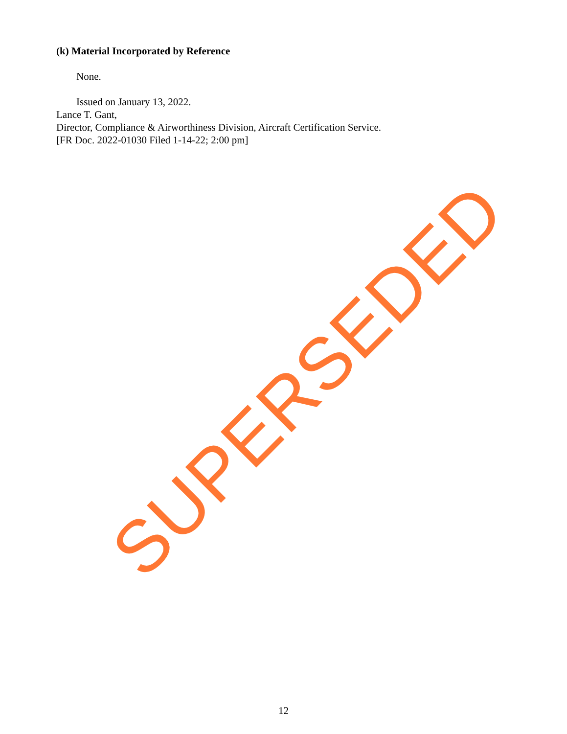(k) Material Incorporated by Reference
None.
Issued on January 13, 2022.
Lance T. Gant,
Director, Compliance & Airworthiness Division, Aircraft Certification Service.
[FR Doc. 2022-01030 Filed 1-14-22; 2:00 pm]
SUPERSEDED
12